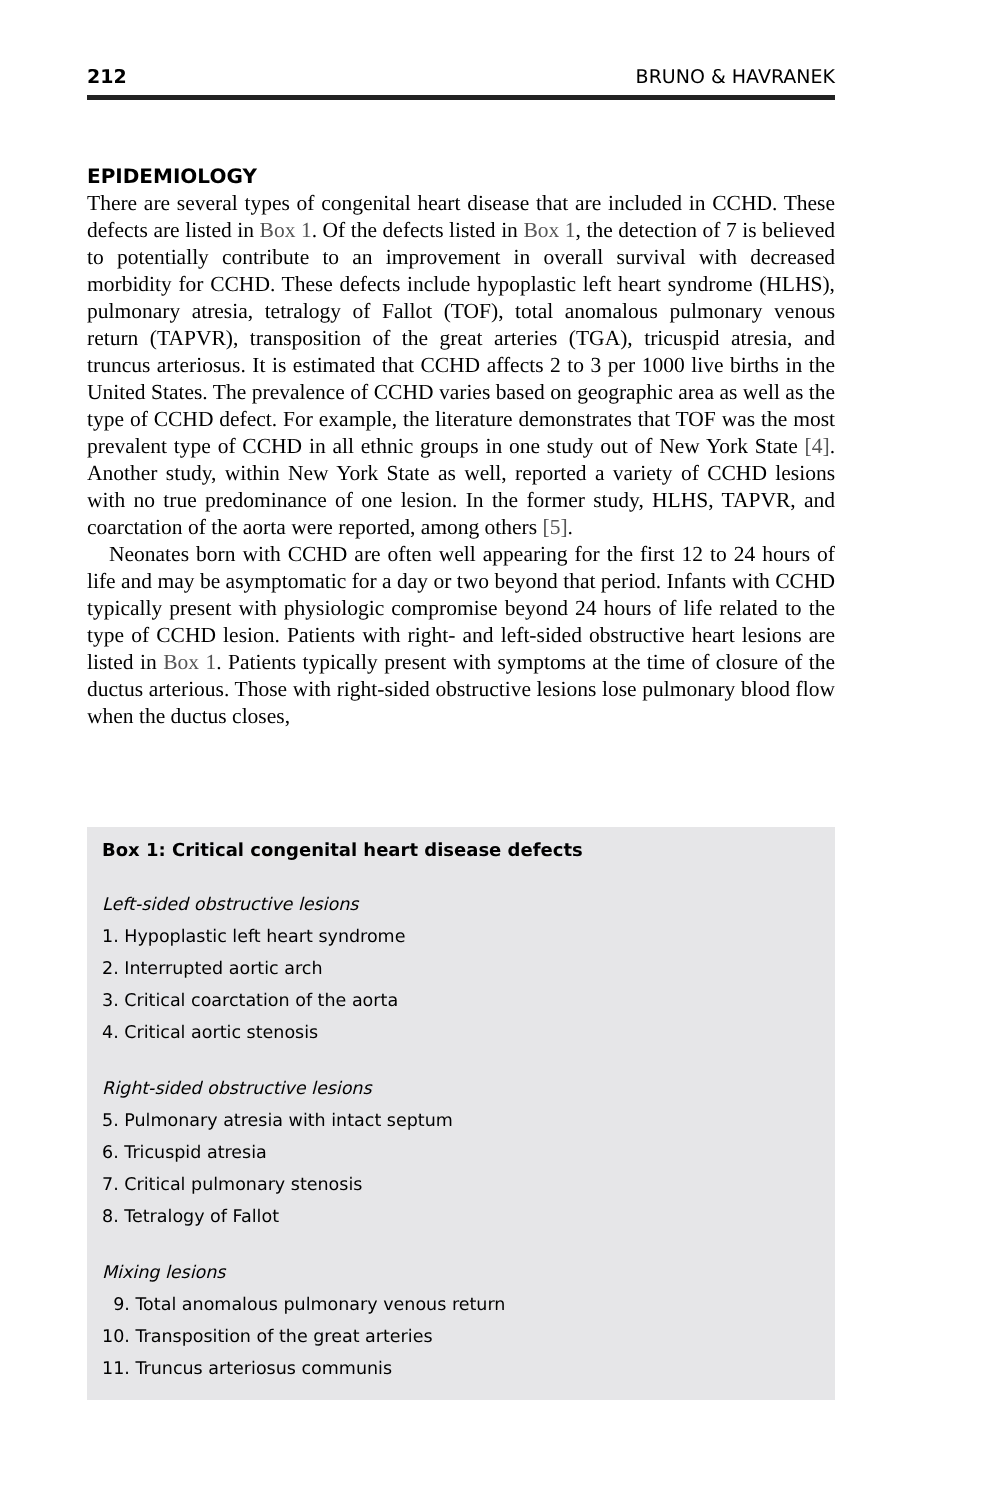212 BRUNO & HAVRANEK
EPIDEMIOLOGY
There are several types of congenital heart disease that are included in CCHD. These defects are listed in Box 1. Of the defects listed in Box 1, the detection of 7 is believed to potentially contribute to an improvement in overall survival with decreased morbidity for CCHD. These defects include hypoplastic left heart syndrome (HLHS), pulmonary atresia, tetralogy of Fallot (TOF), total anomalous pulmonary venous return (TAPVR), transposition of the great arteries (TGA), tricuspid atresia, and truncus arteriosus. It is estimated that CCHD affects 2 to 3 per 1000 live births in the United States. The prevalence of CCHD varies based on geographic area as well as the type of CCHD defect. For example, the literature demonstrates that TOF was the most prevalent type of CCHD in all ethnic groups in one study out of New York State [4]. Another study, within New York State as well, reported a variety of CCHD lesions with no true predominance of one lesion. In the former study, HLHS, TAPVR, and coarctation of the aorta were reported, among others [5].
Neonates born with CCHD are often well appearing for the first 12 to 24 hours of life and may be asymptomatic for a day or two beyond that period. Infants with CCHD typically present with physiologic compromise beyond 24 hours of life related to the type of CCHD lesion. Patients with right- and left-sided obstructive heart lesions are listed in Box 1. Patients typically present with symptoms at the time of closure of the ductus arterious. Those with right-sided obstructive lesions lose pulmonary blood flow when the ductus closes,
Box 1: Critical congenital heart disease defects
Left-sided obstructive lesions
1. Hypoplastic left heart syndrome
2. Interrupted aortic arch
3. Critical coarctation of the aorta
4. Critical aortic stenosis
Right-sided obstructive lesions
5. Pulmonary atresia with intact septum
6. Tricuspid atresia
7. Critical pulmonary stenosis
8. Tetralogy of Fallot
Mixing lesions
9. Total anomalous pulmonary venous return
10. Transposition of the great arteries
11. Truncus arteriosus communis